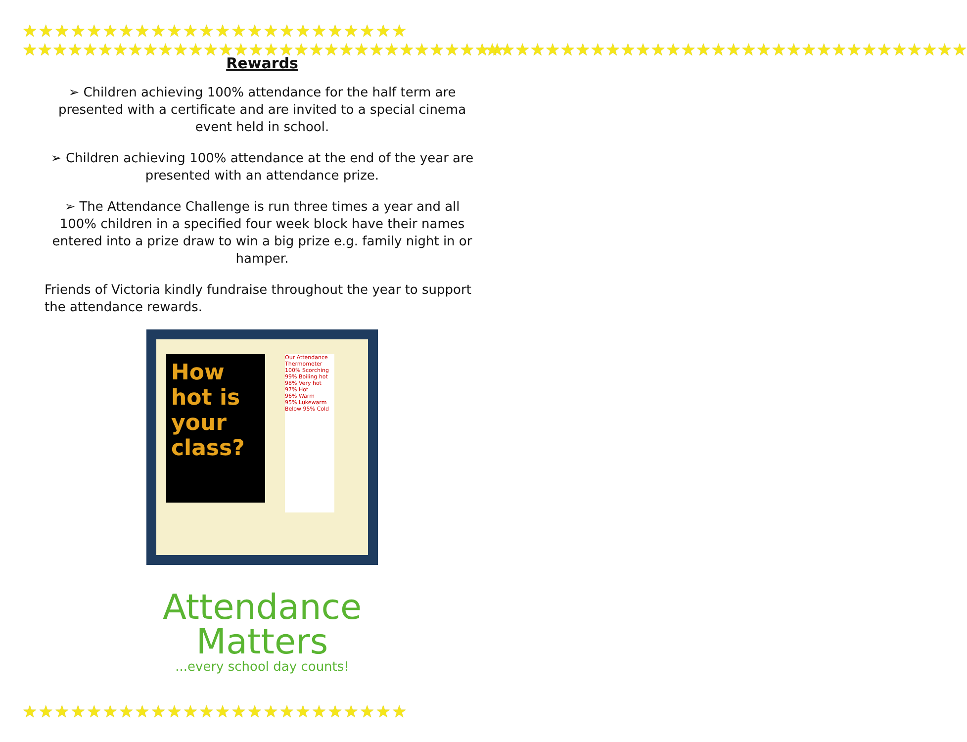★★★★★★★★★★★★★★★★★★★★★★★★
★★★★★★★★★★★★★★★★★★★★★★★★
★★★★★★★★★★★★★★★★★★★★★★★★★★★★★★★★
★★★★★★★★★★★★★★★★★★★★★★★★★★★★★★★★
Rewards
➢ Children achieving 100% attendance for the half term are presented with a certificate and are invited to a special cinema event held in school.
➢ Children achieving 100% attendance at the end of the year are presented with an attendance prize.
➢ The Attendance Challenge is run three times a year and all 100% children in a specified four week block have their names entered into a prize draw to win a big prize e.g. family night in or hamper.
Friends of Victoria kindly fundraise throughout the year to support the attendance rewards.
How hot is your class?
Our Attendance Thermometer
100% Scorching
99% Boiling hot
98% Very hot
97% Hot
96% Warm
95% Lukewarm
Below 95% Cold
Attendance
Matters
...every school day counts!